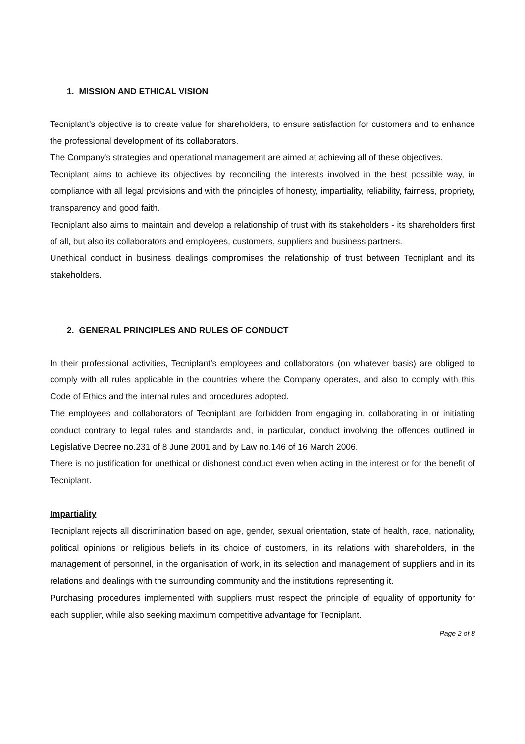1. MISSION AND ETHICAL VISION
Tecniplant’s objective is to create value for shareholders, to ensure satisfaction for customers and to enhance the professional development of its collaborators.
The Company's strategies and operational management are aimed at achieving all of these objectives.
Tecniplant aims to achieve its objectives by reconciling the interests involved in the best possible way, in compliance with all legal provisions and with the principles of honesty, impartiality, reliability, fairness, propriety, transparency and good faith.
Tecniplant also aims to maintain and develop a relationship of trust with its stakeholders - its shareholders first of all, but also its collaborators and employees, customers, suppliers and business partners.
Unethical conduct in business dealings compromises the relationship of trust between Tecniplant and its stakeholders.
2. GENERAL PRINCIPLES AND RULES OF CONDUCT
In their professional activities, Tecniplant’s employees and collaborators (on whatever basis) are obliged to comply with all rules applicable in the countries where the Company operates, and also to comply with this Code of Ethics and the internal rules and procedures adopted.
The employees and collaborators of Tecniplant are forbidden from engaging in, collaborating in or initiating conduct contrary to legal rules and standards and, in particular, conduct involving the offences outlined in Legislative Decree no.231 of 8 June 2001 and by Law no.146 of 16 March 2006.
There is no justification for unethical or dishonest conduct even when acting in the interest or for the benefit of Tecniplant.
Impartiality
Tecniplant rejects all discrimination based on age, gender, sexual orientation, state of health, race, nationality, political opinions or religious beliefs in its choice of customers, in its relations with shareholders, in the management of personnel, in the organisation of work, in its selection and management of suppliers and in its relations and dealings with the surrounding community and the institutions representing it.
Purchasing procedures implemented with suppliers must respect the principle of equality of opportunity for each supplier, while also seeking maximum competitive advantage for Tecniplant.
Page 2 of 8